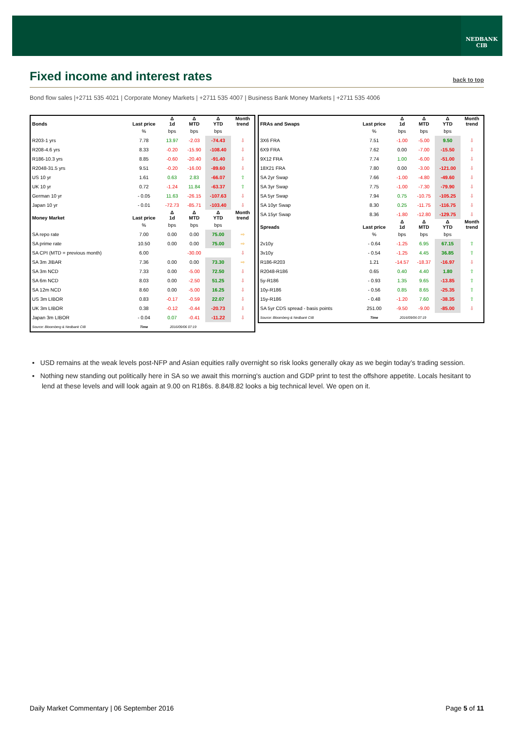NEDBANK
CIB
Fixed income and interest rates
back to top
Bond flow sales |+2711 535 4021 | Corporate Money Markets | +2711 535 4007 | Business Bank Money Markets | +2711 535 4006
| Bonds | Last price | Δ 1d | Δ MTD | Δ YTD | Month trend |
| --- | --- | --- | --- | --- | --- |
| | % | bps | bps | bps | |
| R203-1 yrs | 7.78 | 13.97 | -2.03 | -74.43 | ⇩ |
| R208-4.6 yrs | 8.33 | -0.20 | -15.90 | -108.40 | ⇩ |
| R186-10.3 yrs | 8.85 | -0.60 | -20.40 | -91.40 | ⇩ |
| R2048-31.5 yrs | 9.51 | -0.20 | -16.00 | -89.60 | ⇩ |
| US 10 yr | 1.61 | 0.63 | 2.83 | -66.07 | ⇧ |
| UK 10 yr | 0.72 | -1.24 | 11.84 | -63.37 | ⇧ |
| German 10 yr | - 0.05 | 11.63 | -26.15 | -107.63 | ⇩ |
| Japan 10 yr | - 0.01 | -72.73 | -85.71 | -103.40 | ⇩ |
| Money Market | Last price | Δ 1d | Δ MTD | Δ YTD | Month trend |
| | % | bps | bps | bps | |
| SA repo rate | 7.00 | 0.00 | 0.00 | 75.00 | ⇨ |
| SA prime rate | 10.50 | 0.00 | 0.00 | 75.00 | ⇨ |
| SA CPI (MTD = previous month) | 6.00 | | -30.00 | | ⇩ |
| SA 3m JIBAR | 7.36 | 0.00 | 0.00 | 73.30 | ⇨ |
| SA 3m NCD | 7.33 | 0.00 | -5.00 | 72.50 | ⇩ |
| SA 6m NCD | 8.03 | 0.00 | -2.50 | 51.25 | ⇩ |
| SA 12m NCD | 8.60 | 0.00 | -5.00 | 16.25 | ⇩ |
| US 3m LIBOR | 0.83 | -0.17 | -0.59 | 22.07 | ⇩ |
| UK 3m LIBOR | 0.38 | -0.12 | -0.44 | -20.73 | ⇩ |
| Japan 3m LIBOR | - 0.04 | 0.07 | -0.41 | -11.22 | ⇩ |
| Source: Bloomberg & Nedbank CIB | Time | 2016/09/06 07:19 | | | |
| FRAs and Swaps | Last price | Δ 1d | Δ MTD | Δ YTD | Month trend |
| --- | --- | --- | --- | --- | --- |
| | % | bps | bps | bps | |
| 3X6 FRA | 7.51 | -1.00 | -5.00 | 9.50 | ⇩ |
| 6X9 FRA | 7.62 | 0.00 | -7.00 | -15.50 | ⇩ |
| 9X12 FRA | 7.74 | 1.00 | -6.00 | -51.00 | ⇩ |
| 18X21 FRA | 7.80 | 0.00 | -3.00 | -121.00 | ⇩ |
| SA 2yr Swap | 7.66 | -1.00 | -4.80 | -49.60 | ⇩ |
| SA 3yr Swap | 7.75 | -1.00 | -7.30 | -79.90 | ⇩ |
| SA 5yr Swap | 7.94 | 0.75 | -10.75 | -105.25 | ⇩ |
| SA 10yr Swap | 8.30 | 0.25 | -11.75 | -116.75 | ⇩ |
| SA 15yr Swap | 8.36 | -1.80 | -12.80 | -129.75 | ⇩ |
| Spreads | Last price | Δ 1d | Δ MTD | Δ YTD | Month trend |
| | % | bps | bps | bps | |
| 2v10y | - 0.64 | -1.25 | 6.95 | 67.15 | ⇧ |
| 3v10y | - 0.54 | -1.25 | 4.45 | 36.85 | ⇧ |
| R186-R203 | 1.21 | -14.57 | -18.37 | -16.97 | ⇩ |
| R2048-R186 | 0.65 | 0.40 | 4.40 | 1.80 | ⇧ |
| 5y-R186 | - 0.93 | 1.35 | 9.65 | -13.85 | ⇧ |
| 10y-R186 | - 0.56 | 0.85 | 8.65 | -25.35 | ⇧ |
| 15y-R186 | - 0.48 | -1.20 | 7.60 | -38.35 | ⇧ |
| SA 5yr CDS spread - basis points | 251.00 | -9.50 | -9.00 | -85.00 | ⇩ |
| Source: Bloomberg & Nedbank CIB | Time | 2016/09/06 07:19 | | | |
▪ USD remains at the weak levels post-NFP and Asian equities rally overnight so risk looks generally okay as we begin today’s trading session.
▪ Nothing new standing out politically here in SA so we await this morning's auction and GDP print to test the offshore appetite. Locals hesitant to lend at these levels and will look again at 9.00 on R186s. 8.84/8.82 looks a big technical level. We open on it.
Daily Market Commentary | 06 September 2016 Page 5 of 11